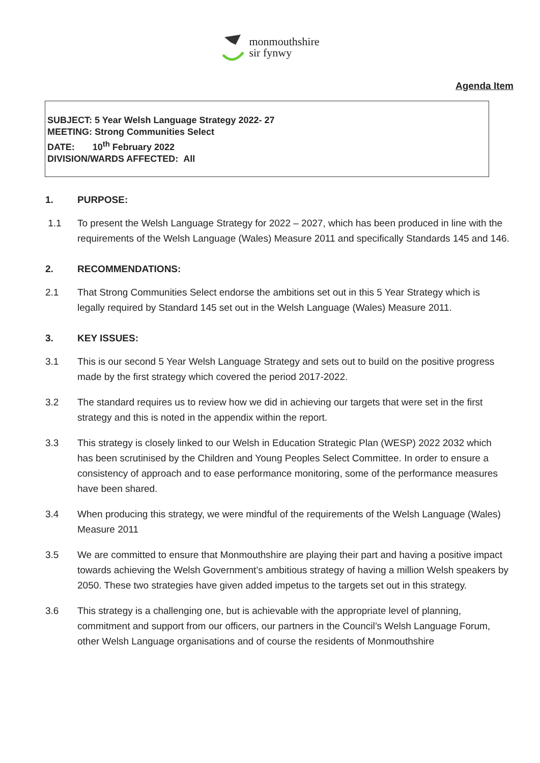monmouthshire
sir fynwy
Agenda Item
SUBJECT: 5 Year Welsh Language Strategy 2022- 27
MEETING: Strong Communities Select
DATE: 10<sup>th</sup> February 2022
DIVISION/WARDS AFFECTED: All
1. PURPOSE:
1.1 To present the Welsh Language Strategy for 2022 – 2027, which has been produced in line with the requirements of the Welsh Language (Wales) Measure 2011 and specifically Standards 145 and 146.
2. RECOMMENDATIONS:
2.1 That Strong Communities Select endorse the ambitions set out in this 5 Year Strategy which is legally required by Standard 145 set out in the Welsh Language (Wales) Measure 2011.
3. KEY ISSUES:
3.1 This is our second 5 Year Welsh Language Strategy and sets out to build on the positive progress made by the first strategy which covered the period 2017-2022.
3.2 The standard requires us to review how we did in achieving our targets that were set in the first strategy and this is noted in the appendix within the report.
3.3 This strategy is closely linked to our Welsh in Education Strategic Plan (WESP) 2022 2032 which has been scrutinised by the Children and Young Peoples Select Committee. In order to ensure a consistency of approach and to ease performance monitoring, some of the performance measures have been shared.
3.4 When producing this strategy, we were mindful of the requirements of the Welsh Language (Wales) Measure 2011
3.5 We are committed to ensure that Monmouthshire are playing their part and having a positive impact towards achieving the Welsh Government’s ambitious strategy of having a million Welsh speakers by 2050. These two strategies have given added impetus to the targets set out in this strategy.
3.6 This strategy is a challenging one, but is achievable with the appropriate level of planning, commitment and support from our officers, our partners in the Council’s Welsh Language Forum, other Welsh Language organisations and of course the residents of Monmouthshire